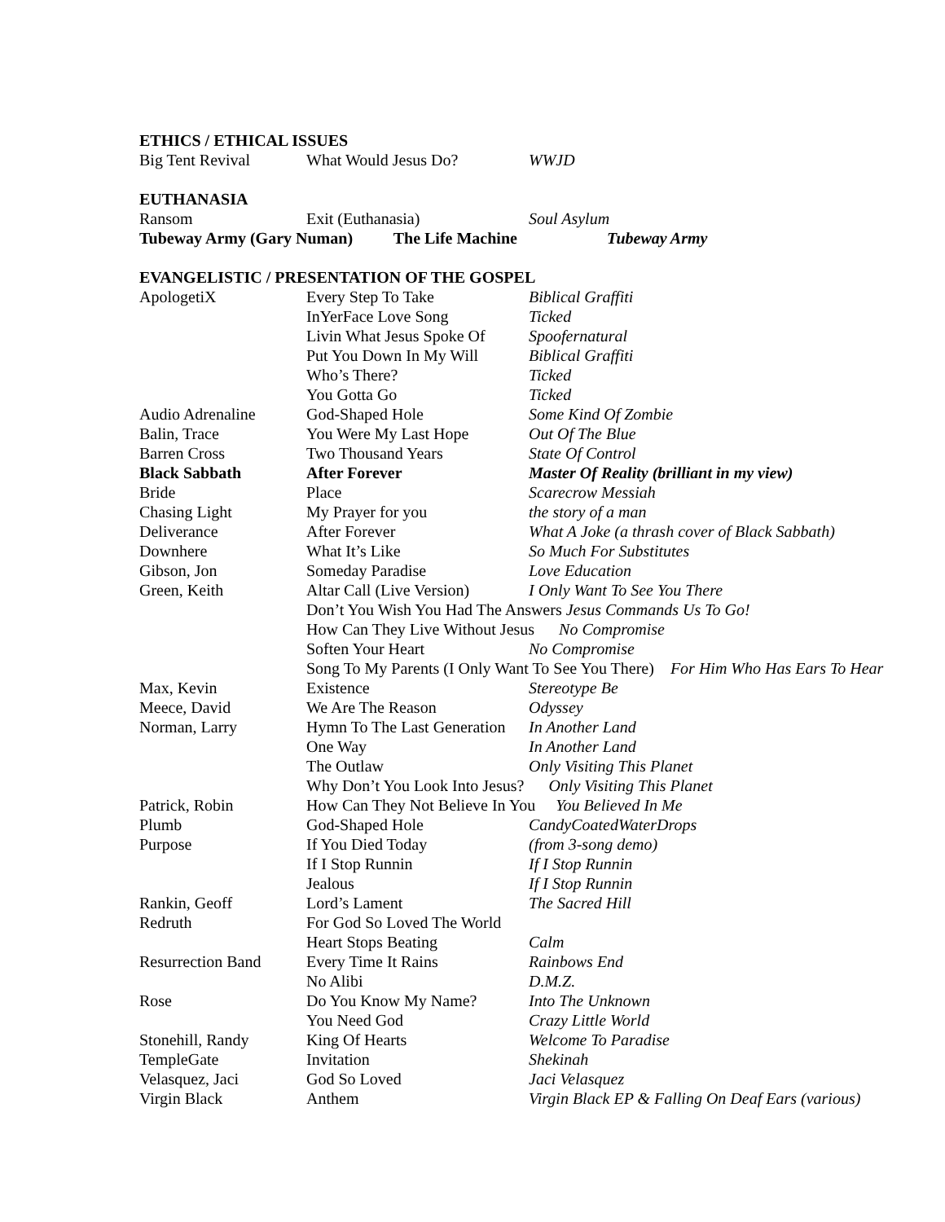ETHICS / ETHICAL ISSUES
| Big Tent Revival | What Would Jesus Do? | WWJD |
EUTHANASIA
| Ransom | Exit (Euthanasia) | Soul Asylum |
| Tubeway Army (Gary Numan) The Life Machine Tubeway Army | | |
EVANGELISTIC / PRESENTATION OF THE GOSPEL
| ApologetiX | Every Step To Take | Biblical Graffiti |
| | InYerFace Love Song | Ticked |
| | Livin What Jesus Spoke Of | Spoofernatural |
| | Put You Down In My Will | Biblical Graffiti |
| | Who’s There? | Ticked |
| | You Gotta Go | Ticked |
| Audio Adrenaline | God-Shaped Hole | Some Kind Of Zombie |
| Balin, Trace | You Were My Last Hope | Out Of The Blue |
| Barren Cross | Two Thousand Years | State Of Control |
| Black Sabbath | After Forever | Master Of Reality (brilliant in my view) |
| Bride | Place | Scarecrow Messiah |
| Chasing Light | My Prayer for you | the story of a man |
| Deliverance | After Forever | What A Joke (a thrash cover of Black Sabbath) |
| Downhere | What It’s Like | So Much For Substitutes |
| Gibson, Jon | Someday Paradise | Love Education |
| Green, Keith | Altar Call (Live Version) | I Only Want To See You There |
| | Don’t You Wish You Had The Answers Jesus Commands Us To Go! | |
| | How Can They Live Without Jesus No Compromise | |
| | Soften Your Heart | No Compromise |
| | Song To My Parents (I Only Want To See You There) For Him Who Has Ears To Hear | |
| Max, Kevin | Existence | Stereotype Be |
| Meece, David | We Are The Reason | Odyssey |
| Norman, Larry | Hymn To The Last Generation | In Another Land |
| | One Way | In Another Land |
| | The Outlaw | Only Visiting This Planet |
| | Why Don’t You Look Into Jesus? Only Visiting This Planet | |
| Patrick, Robin | How Can They Not Believe In You You Believed In Me | |
| Plumb | God-Shaped Hole | CandyCoatedWaterDrops |
| Purpose | If You Died Today | (from 3-song demo) |
| | If I Stop Runnin | If I Stop Runnin |
| | Jealous | If I Stop Runnin |
| Rankin, Geoff | Lord’s Lament | The Sacred Hill |
| Redruth | For God So Loved The World | |
| | Heart Stops Beating | Calm |
| Resurrection Band | Every Time It Rains | Rainbows End |
| | No Alibi | D.M.Z. |
| Rose | Do You Know My Name? | Into The Unknown |
| | You Need God | Crazy Little World |
| Stonehill, Randy | King Of Hearts | Welcome To Paradise |
| TempleGate | Invitation | Shekinah |
| Velasquez, Jaci | God So Loved | Jaci Velasquez |
| Virgin Black | Anthem | Virgin Black EP & Falling On Deaf Ears (various) |